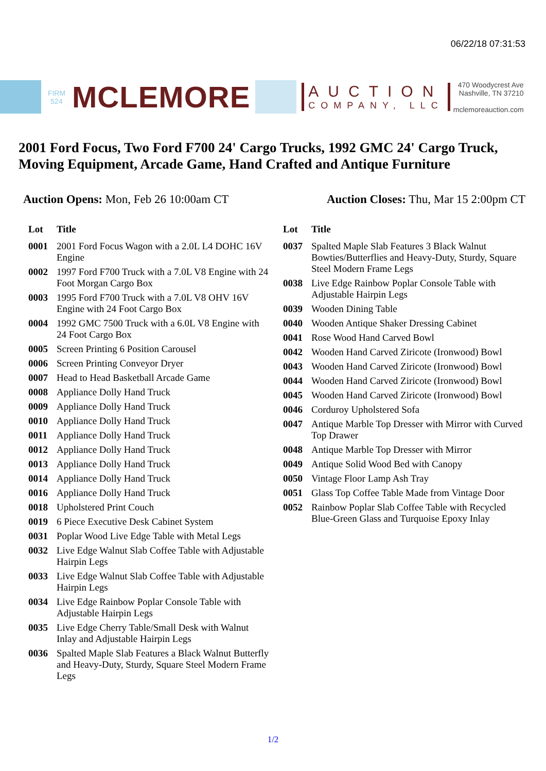06/22/18 07:31:53
FIRM 524
MCLEMORE
AUCTION
COMPANY, LLC
470 Woodycrest Ave
Nashville, TN 37210
mclemoreauction.com
2001 Ford Focus, Two Ford F700 24' Cargo Trucks, 1992 GMC 24' Cargo Truck, Moving Equipment, Arcade Game, Hand Crafted and Antique Furniture
Auction Opens: Mon, Feb 26 10:00am CT
Auction Closes: Thu, Mar 15 2:00pm CT
| Lot | Title |
| --- | --- |
| 0001 | 2001 Ford Focus Wagon with a 2.0L L4 DOHC 16V Engine |
| 0002 | 1997 Ford F700 Truck with a 7.0L V8 Engine with 24 Foot Morgan Cargo Box |
| 0003 | 1995 Ford F700 Truck with a 7.0L V8 OHV 16V Engine with 24 Foot Cargo Box |
| 0004 | 1992 GMC 7500 Truck with a 6.0L V8 Engine with 24 Foot Cargo Box |
| 0005 | Screen Printing 6 Position Carousel |
| 0006 | Screen Printing Conveyor Dryer |
| 0007 | Head to Head Basketball Arcade Game |
| 0008 | Appliance Dolly Hand Truck |
| 0009 | Appliance Dolly Hand Truck |
| 0010 | Appliance Dolly Hand Truck |
| 0011 | Appliance Dolly Hand Truck |
| 0012 | Appliance Dolly Hand Truck |
| 0013 | Appliance Dolly Hand Truck |
| 0014 | Appliance Dolly Hand Truck |
| 0016 | Appliance Dolly Hand Truck |
| 0018 | Upholstered Print Couch |
| 0019 | 6 Piece Executive Desk Cabinet System |
| 0031 | Poplar Wood Live Edge Table with Metal Legs |
| 0032 | Live Edge Walnut Slab Coffee Table with Adjustable Hairpin Legs |
| 0033 | Live Edge Walnut Slab Coffee Table with Adjustable Hairpin Legs |
| 0034 | Live Edge Rainbow Poplar Console Table with Adjustable Hairpin Legs |
| 0035 | Live Edge Cherry Table/Small Desk with Walnut Inlay and Adjustable Hairpin Legs |
| 0036 | Spalted Maple Slab Features a Black Walnut Butterfly and Heavy-Duty, Sturdy, Square Steel Modern Frame Legs |
| Lot | Title |
| --- | --- |
| 0037 | Spalted Maple Slab Features 3 Black Walnut Bowties/Butterflies and Heavy-Duty, Sturdy, Square Steel Modern Frame Legs |
| 0038 | Live Edge Rainbow Poplar Console Table with Adjustable Hairpin Legs |
| 0039 | Wooden Dining Table |
| 0040 | Wooden Antique Shaker Dressing Cabinet |
| 0041 | Rose Wood Hand Carved Bowl |
| 0042 | Wooden Hand Carved Ziricote (Ironwood) Bowl |
| 0043 | Wooden Hand Carved Ziricote (Ironwood) Bowl |
| 0044 | Wooden Hand Carved Ziricote (Ironwood) Bowl |
| 0045 | Wooden Hand Carved Ziricote (Ironwood) Bowl |
| 0046 | Corduroy Upholstered Sofa |
| 0047 | Antique Marble Top Dresser with Mirror with Curved Top Drawer |
| 0048 | Antique Marble Top Dresser with Mirror |
| 0049 | Antique Solid Wood Bed with Canopy |
| 0050 | Vintage Floor Lamp Ash Tray |
| 0051 | Glass Top Coffee Table Made from Vintage Door |
| 0052 | Rainbow Poplar Slab Coffee Table with Recycled Blue-Green Glass and Turquoise Epoxy Inlay |
1/2